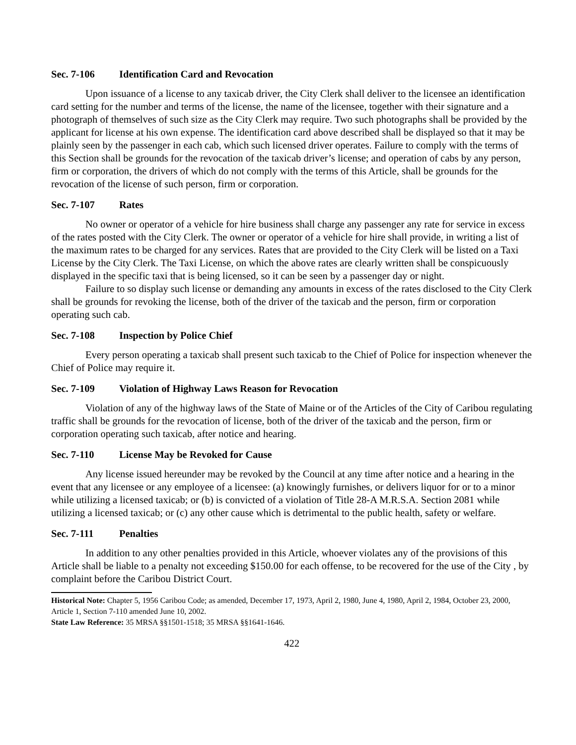Sec. 7-106 Identification Card and Revocation
Upon issuance of a license to any taxicab driver, the City Clerk shall deliver to the licensee an identification card setting for the number and terms of the license, the name of the licensee, together with their signature and a photograph of themselves of such size as the City Clerk may require. Two such photographs shall be provided by the applicant for license at his own expense. The identification card above described shall be displayed so that it may be plainly seen by the passenger in each cab, which such licensed driver operates. Failure to comply with the terms of this Section shall be grounds for the revocation of the taxicab driver’s license; and operation of cabs by any person, firm or corporation, the drivers of which do not comply with the terms of this Article, shall be grounds for the revocation of the license of such person, firm or corporation.
Sec. 7-107 Rates
No owner or operator of a vehicle for hire business shall charge any passenger any rate for service in excess of the rates posted with the City Clerk. The owner or operator of a vehicle for hire shall provide, in writing a list of the maximum rates to be charged for any services. Rates that are provided to the City Clerk will be listed on a Taxi License by the City Clerk. The Taxi License, on which the above rates are clearly written shall be conspicuously displayed in the specific taxi that is being licensed, so it can be seen by a passenger day or night.
Failure to so display such license or demanding any amounts in excess of the rates disclosed to the City Clerk shall be grounds for revoking the license, both of the driver of the taxicab and the person, firm or corporation operating such cab.
Sec. 7-108 Inspection by Police Chief
Every person operating a taxicab shall present such taxicab to the Chief of Police for inspection whenever the Chief of Police may require it.
Sec. 7-109 Violation of Highway Laws Reason for Revocation
Violation of any of the highway laws of the State of Maine or of the Articles of the City of Caribou regulating traffic shall be grounds for the revocation of license, both of the driver of the taxicab and the person, firm or corporation operating such taxicab, after notice and hearing.
Sec. 7-110 License May be Revoked for Cause
Any license issued hereunder may be revoked by the Council at any time after notice and a hearing in the event that any licensee or any employee of a licensee: (a) knowingly furnishes, or delivers liquor for or to a minor while utilizing a licensed taxicab; or (b) is convicted of a violation of Title 28-A M.R.S.A. Section 2081 while utilizing a licensed taxicab; or (c) any other cause which is detrimental to the public health, safety or welfare.
Sec. 7-111 Penalties
In addition to any other penalties provided in this Article, whoever violates any of the provisions of this Article shall be liable to a penalty not exceeding $150.00 for each offense, to be recovered for the use of the City , by complaint before the Caribou District Court.
Historical Note: Chapter 5, 1956 Caribou Code; as amended, December 17, 1973, April 2, 1980, June 4, 1980, April 2, 1984, October 23, 2000, Article 1, Section 7-110 amended June 10, 2002.
State Law Reference: 35 MRSA §§1501-1518; 35 MRSA §§1641-1646.
422